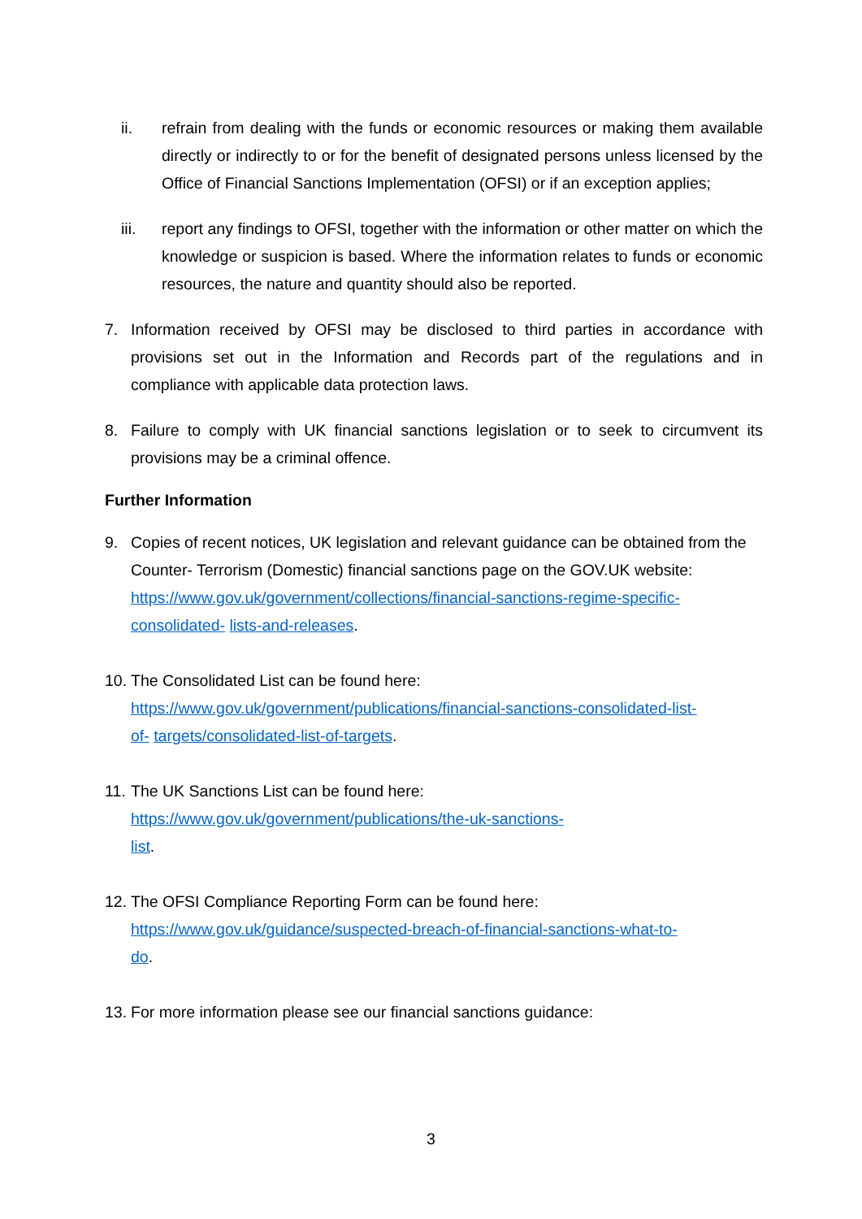ii. refrain from dealing with the funds or economic resources or making them available directly or indirectly to or for the benefit of designated persons unless licensed by the Office of Financial Sanctions Implementation (OFSI) or if an exception applies;
iii. report any findings to OFSI, together with the information or other matter on which the knowledge or suspicion is based. Where the information relates to funds or economic resources, the nature and quantity should also be reported.
7. Information received by OFSI may be disclosed to third parties in accordance with provisions set out in the Information and Records part of the regulations and in compliance with applicable data protection laws.
8. Failure to comply with UK financial sanctions legislation or to seek to circumvent its provisions may be a criminal offence.
Further Information
9. Copies of recent notices, UK legislation and relevant guidance can be obtained from the Counter- Terrorism (Domestic) financial sanctions page on the GOV.UK website:
https://www.gov.uk/government/collections/financial-sanctions-regime-specific-
consolidated- lists-and-releases.
10.
The Consolidated List can be found here:
https://www.gov.uk/government/publications/financial-sanctions-consolidated-list-
of- targets/consolidated-list-of-targets.
11.
The UK Sanctions List can be found here:
https://www.gov.uk/government/publications/the-uk-sanctions-
list.
12.
The OFSI Compliance Reporting Form can be found here:
https://www.gov.uk/guidance/suspected-breach-of-financial-sanctions-what-to-
do.
13.
For more information please see our financial sanctions guidance:
3